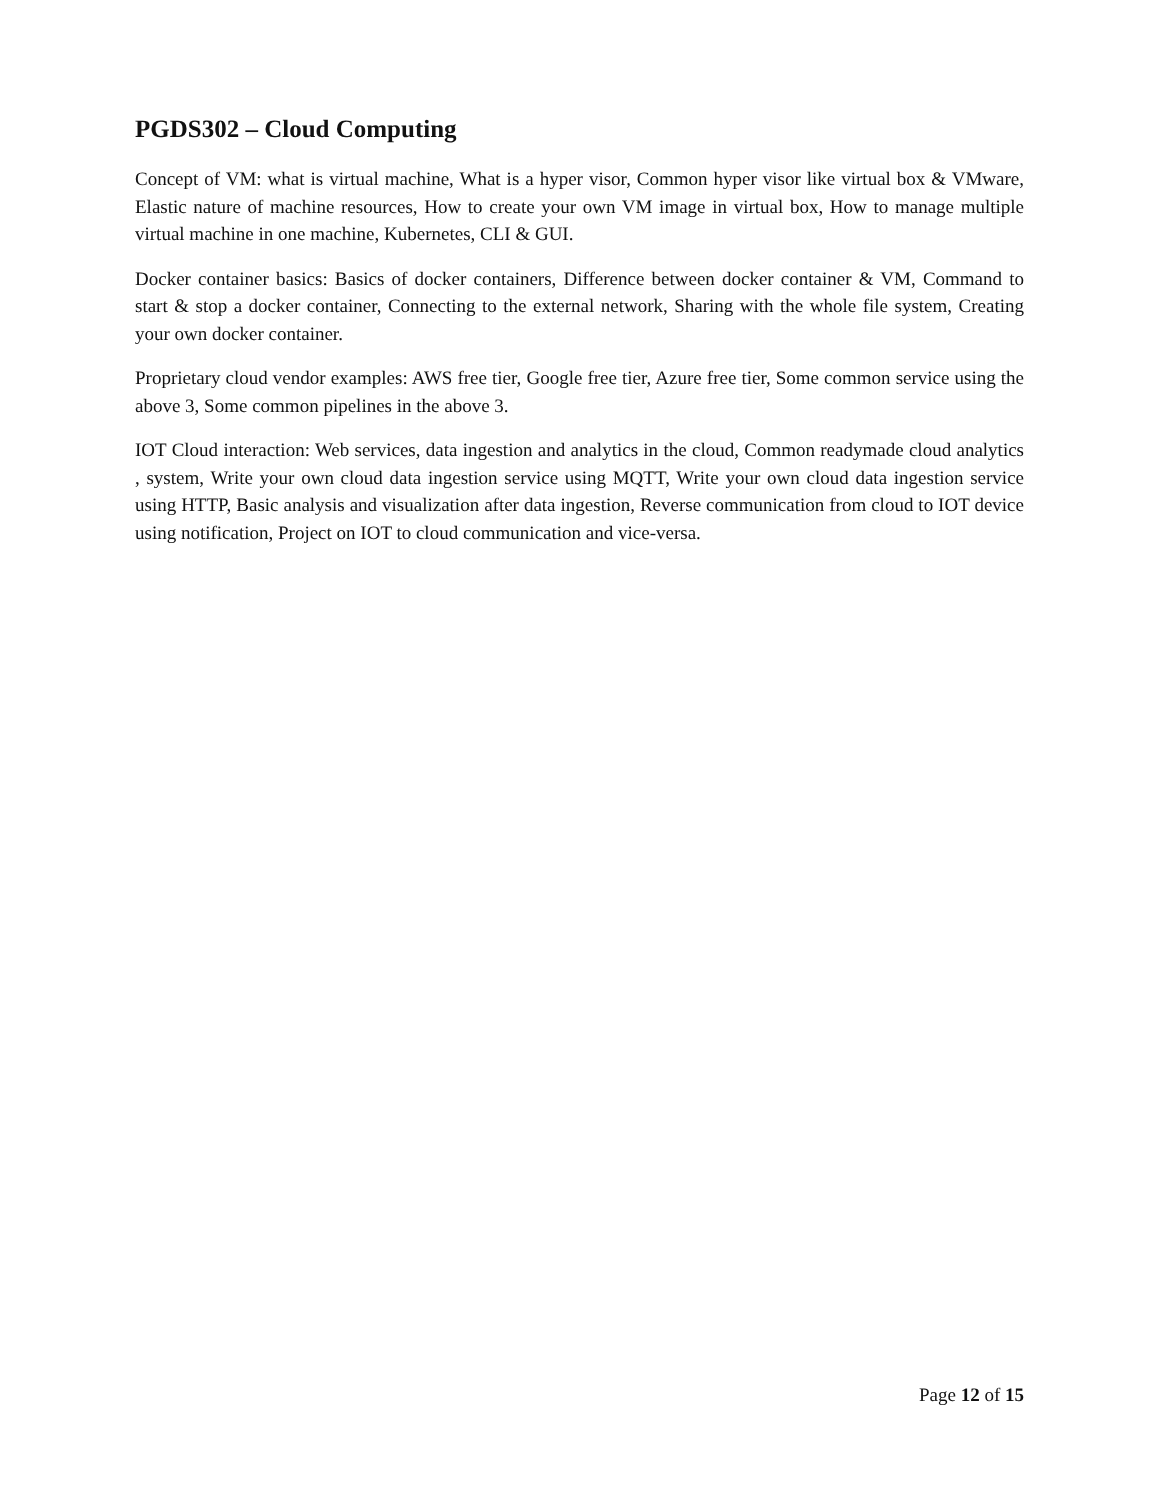PGDS302 – Cloud Computing
Concept of VM: what is virtual machine, What is a hyper visor, Common hyper visor like virtual box & VMware, Elastic nature of machine resources, How to create your own VM image in virtual box, How to manage multiple virtual machine in one machine, Kubernetes, CLI & GUI.
Docker container basics: Basics of docker containers, Difference between docker container & VM, Command to start & stop a docker container, Connecting to the external network, Sharing with the whole file system, Creating your own docker container.
Proprietary cloud vendor examples: AWS free tier, Google free tier, Azure free tier, Some common service using the above 3, Some common pipelines in the above 3.
IOT Cloud interaction: Web services, data ingestion and analytics in the cloud, Common readymade cloud analytics , system, Write your own cloud data ingestion service using MQTT, Write your own cloud data ingestion service using HTTP, Basic analysis and visualization after data ingestion, Reverse communication from cloud to IOT device using notification, Project on IOT to cloud communication and vice-versa.
Page 12 of 15